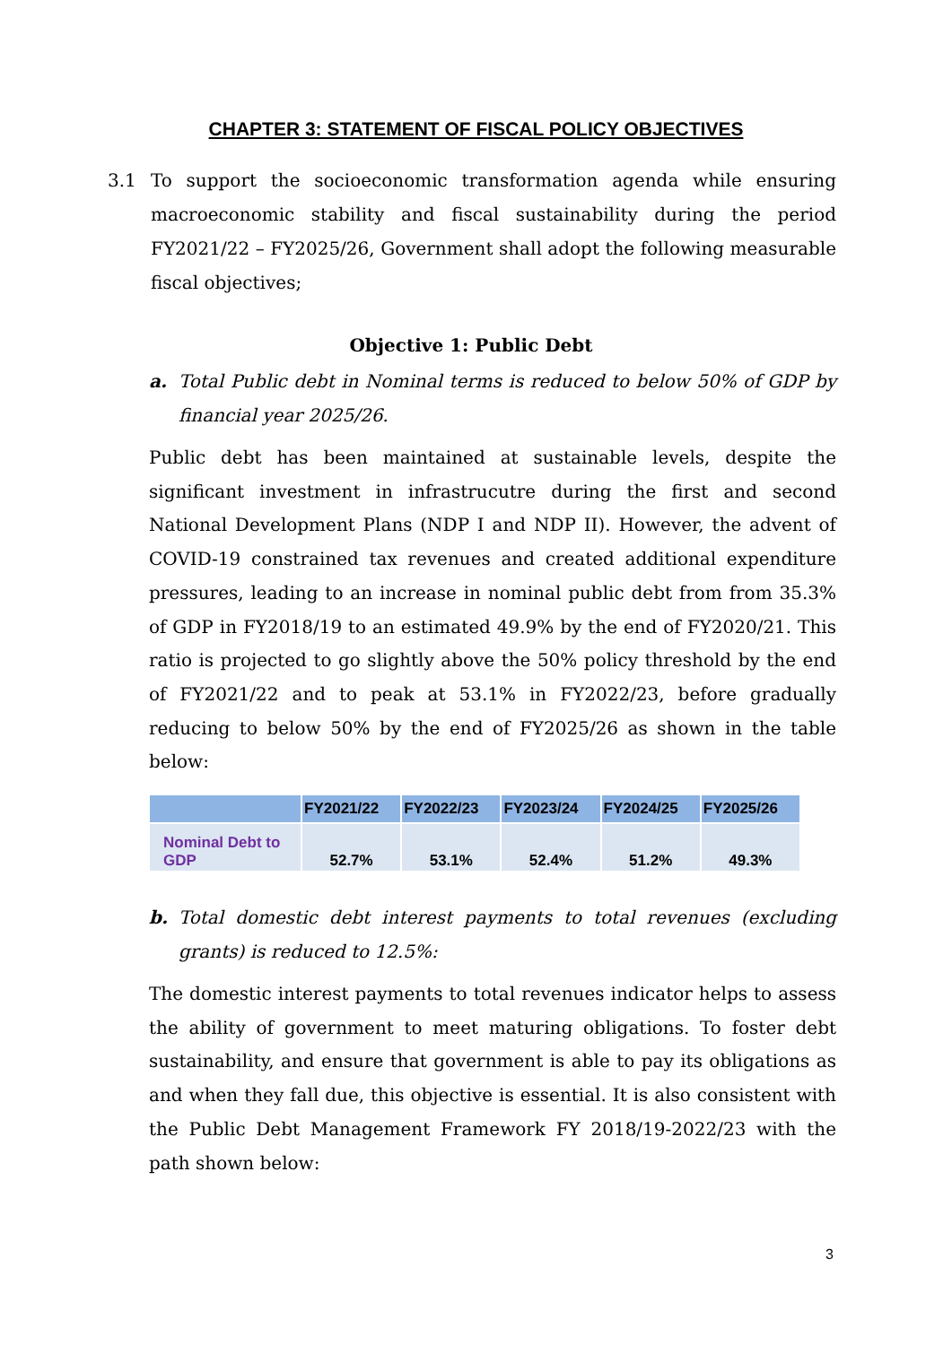CHAPTER 3: STATEMENT OF FISCAL POLICY OBJECTIVES
3.1 To support the socioeconomic transformation agenda while ensuring macroeconomic stability and fiscal sustainability during the period FY2021/22 – FY2025/26, Government shall adopt the following measurable fiscal objectives;
Objective 1: Public Debt
a. Total Public debt in Nominal terms is reduced to below 50% of GDP by financial year 2025/26.
Public debt has been maintained at sustainable levels, despite the significant investment in infrastrucutre during the first and second National Development Plans (NDP I and NDP II). However, the advent of COVID-19 constrained tax revenues and created additional expenditure pressures, leading to an increase in nominal public debt from from 35.3% of GDP in FY2018/19 to an estimated 49.9% by the end of FY2020/21. This ratio is projected to go slightly above the 50% policy threshold by the end of FY2021/22 and to peak at 53.1% in FY2022/23, before gradually reducing to below 50% by the end of FY2025/26 as shown in the table below:
| | FY2021/22 | FY2022/23 | FY2023/24 | FY2024/25 | FY2025/26 |
| --- | --- | --- | --- | --- | --- |
| Nominal Debt to GDP | 52.7% | 53.1% | 52.4% | 51.2% | 49.3% |
b. Total domestic debt interest payments to total revenues (excluding grants) is reduced to 12.5%:
The domestic interest payments to total revenues indicator helps to assess the ability of government to meet maturing obligations. To foster debt sustainability, and ensure that government is able to pay its obligations as and when they fall due, this objective is essential. It is also consistent with the Public Debt Management Framework FY 2018/19-2022/23 with the path shown below:
3